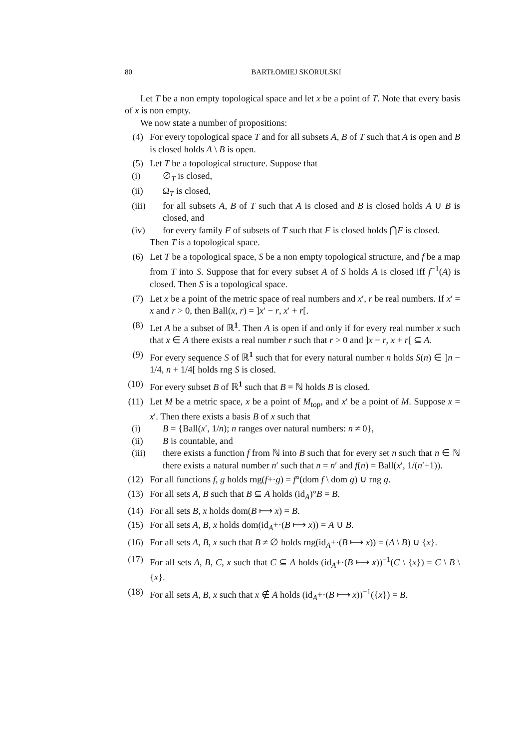80 BARTŁOMIEJ SKORULSKI
Let T be a non empty topological space and let x be a point of T. Note that every basis of x is non empty.
We now state a number of propositions:
(4) For every topological space T and for all subsets A, B of T such that A is open and B is closed holds A \ B is open.
(5) Let T be a topological structure. Suppose that
(i) ∅<sub>T</sub> is closed,
(ii) Ω<sub>T</sub> is closed,
(iii) for all subsets A, B of T such that A is closed and B is closed holds A ∪ B is closed, and
(iv) for every family F of subsets of T such that F is closed holds ⋂F is closed.
Then T is a topological space.
(6) Let T be a topological space, S be a non empty topological structure, and f be a map from T into S. Suppose that for every subset A of S holds A is closed iff f<sup>−1</sup>(A) is closed. Then S is a topological space.
(7) Let x be a point of the metric space of real numbers and x′, r be real numbers. If x′ = x and r > 0, then Ball(x, r) = ]x′ − r, x′ + r[.
(8) Let A be a subset of ℝ<sup>1</sup>. Then A is open if and only if for every real number x such that x ∈ A there exists a real number r such that r > 0 and ]x − r, x + r[ ⊆ A.
(9) For every sequence S of ℝ<sup>1</sup> such that for every natural number n holds S(n) ∈ ]n − 1/4, n + 1/4[ holds rng S is closed.
(10) For every subset B of ℝ<sup>1</sup> such that B = ℕ holds B is closed.
(11) Let M be a metric space, x be a point of M<sub>top</sub>, and x′ be a point of M. Suppose x = x′. Then there exists a basis B of x such that
(i) B = {Ball(x′, 1/n); n ranges over natural numbers: n ≠ 0},
(ii) B is countable, and
(iii) there exists a function f from ℕ into B such that for every set n such that n ∈ ℕ there exists a natural number n′ such that n = n′ and f(n) = Ball(x′, 1/(n′+1)).
(12) For all functions f, g holds rng(f+·g) = f°(dom f \ dom g) ∪ rng g.
(13) For all sets A, B such that B ⊆ A holds (id<sub>A</sub>)°B = B.
(14) For all sets B, x holds dom(B ⟼ x) = B.
(15) For all sets A, B, x holds dom(id<sub>A</sub>+·(B ⟼ x)) = A ∪ B.
(16) For all sets A, B, x such that B ≠ ∅ holds rng(id<sub>A</sub>+·(B ⟼ x)) = (A \ B) ∪ {x}.
(17) For all sets A, B, C, x such that C ⊆ A holds (id<sub>A</sub>+·(B ⟼ x))<sup>−1</sup>(C \ {x}) = C \ B \ {x}.
(18) For all sets A, B, x such that x ∉ A holds (id<sub>A</sub>+·(B ⟼ x))<sup>−1</sup>({x}) = B.